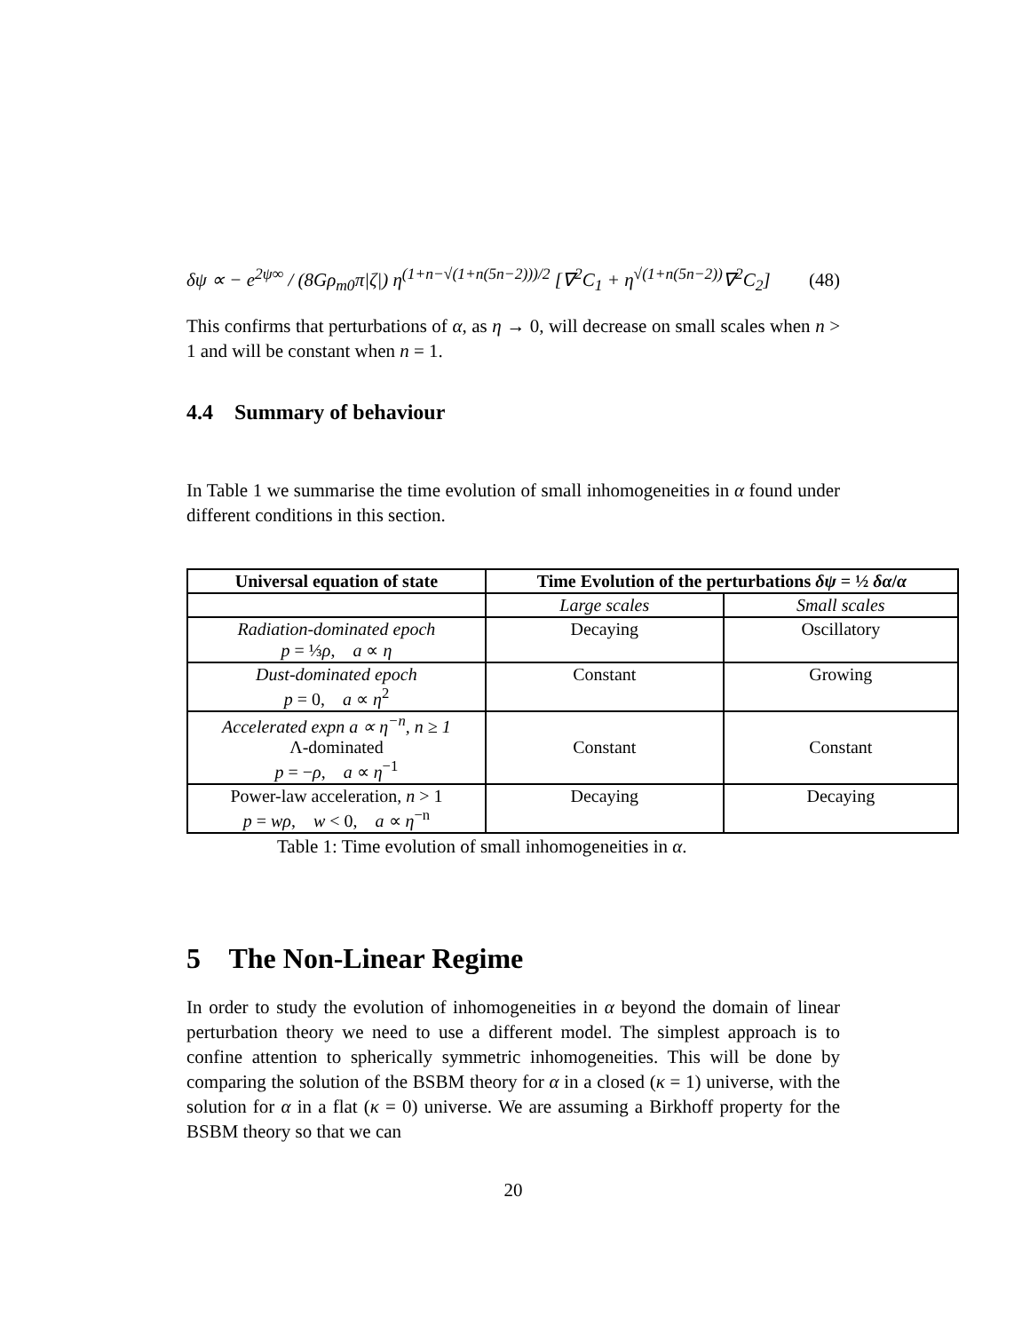δψ ∝ − e<sup>2ψ∞</sup> / (8Gρ<sub>m0</sub>π|ζ|) η<sup>(1+n−√(1+n(5n−2)))/2</sup> [∇<sup>2</sup>C<sub>1</sub> + η<sup>√(1+n(5n−2))</sup>∇<sup>2</sup>C<sub>2</sub>] (48)
This confirms that perturbations of α, as η → 0, will decrease on small scales when n > 1 and will be constant when n = 1.
4.4 Summary of behaviour
In Table 1 we summarise the time evolution of small inhomogeneities in α found under different conditions in this section.
| Universal equation of state | Time Evolution of the perturbations δψ = ½ δα / α | |
| --- | --- | --- |
| | Large scales | Small scales |
| Radiation-dominated epoch p = ⅓ ρ , a ∝ η | Decaying | Oscillatory |
| Dust-dominated epoch p = 0, a ∝ η<sup>2</sup> | Constant | Growing |
| Accelerated expn a ∝ η<sup>−n</sup>, n ≥ 1 Λ-dominated p = − ρ , a ∝ η<sup>−1</sup> | Constant | Constant |
| Power-law acceleration, n > 1 p = wρ , w < 0, a ∝ η<sup>−n</sup> | Decaying | Decaying |
Table 1: Time evolution of small inhomogeneities in α.
5 The Non-Linear Regime
In order to study the evolution of inhomogeneities in α beyond the domain of linear perturbation theory we need to use a different model. The simplest approach is to confine attention to spherically symmetric inhomogeneities. This will be done by comparing the solution of the BSBM theory for α in a closed (κ = 1) universe, with the solution for α in a flat (κ = 0) universe. We are assuming a Birkhoff property for the BSBM theory so that we can
20